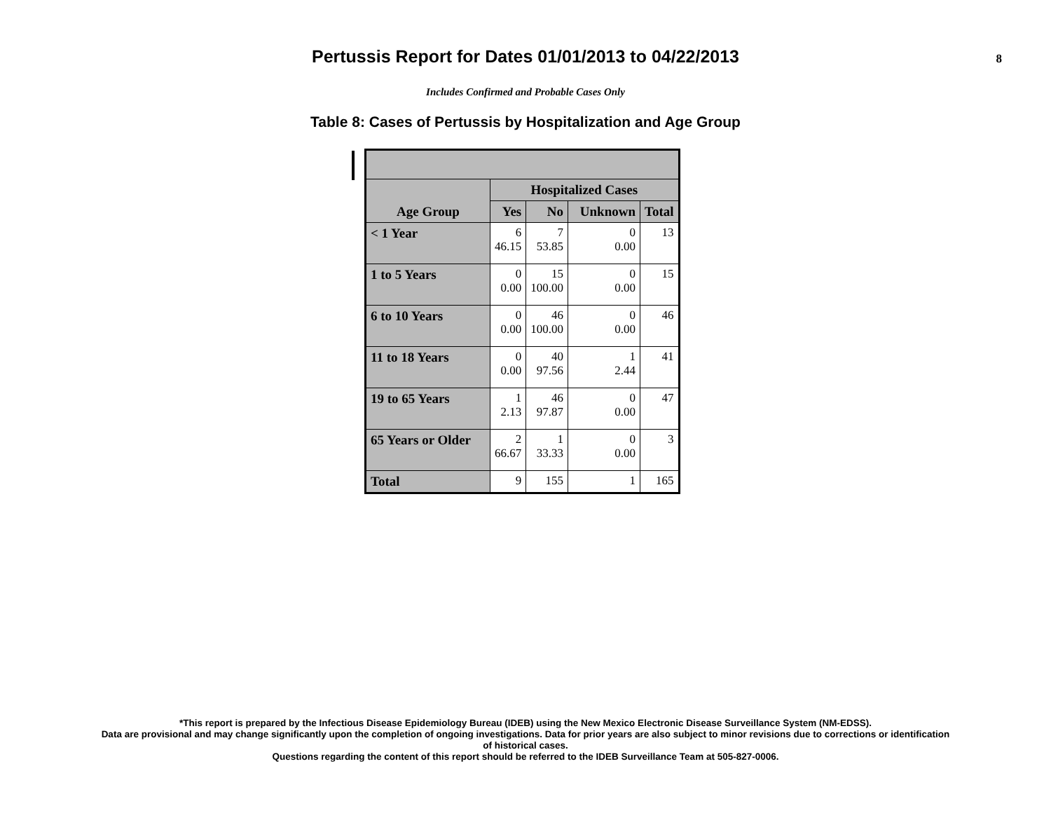Pertussis Report for Dates 01/01/2013 to 04/22/2013
8
Includes Confirmed and Probable Cases Only
Table 8: Cases of Pertussis by Hospitalization and Age Group
| | Hospitalized Cases | | | |
| --- | --- | --- | --- | --- |
| Age Group | Yes | No | Unknown | Total |
| < 1 Year | 6 46.15 | 7 53.85 | 0 0.00 | 13 |
| 1 to 5 Years | 0 0.00 | 15 100.00 | 0 0.00 | 15 |
| 6 to 10 Years | 0 0.00 | 46 100.00 | 0 0.00 | 46 |
| 11 to 18 Years | 0 0.00 | 40 97.56 | 1 2.44 | 41 |
| 19 to 65 Years | 1 2.13 | 46 97.87 | 0 0.00 | 47 |
| 65 Years or Older | 2 66.67 | 1 33.33 | 0 0.00 | 3 |
| Total | 9 | 155 | 1 | 165 |
*This report is prepared by the Infectious Disease Epidemiology Bureau (IDEB) using the New Mexico Electronic Disease Surveillance System (NM-EDSS).
Data are provisional and may change significantly upon the completion of ongoing investigations. Data for prior years are also subject to minor revisions due to corrections or identification
of historical cases.
Questions regarding the content of this report should be referred to the IDEB Surveillance Team at 505-827-0006.